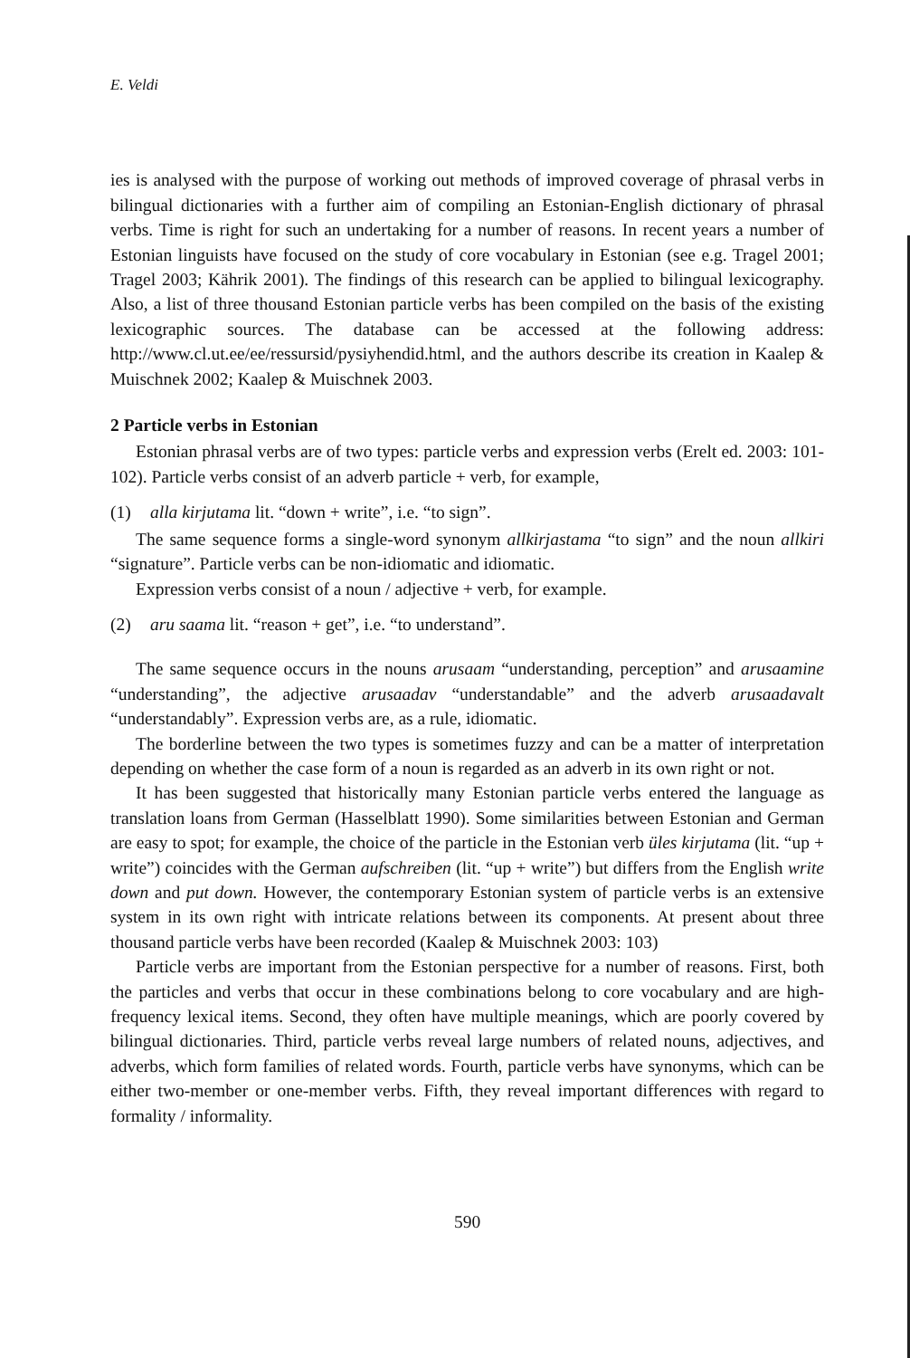E. Veldi
ies is analysed with the purpose of working out methods of improved coverage of phrasal verbs in bilingual dictionaries with a further aim of compiling an Estonian-English dictionary of phrasal verbs. Time is right for such an undertaking for a number of reasons. In recent years a number of Estonian linguists have focused on the study of core vocabulary in Estonian (see e.g. Tragel 2001; Tragel 2003; Kährik 2001). The findings of this research can be applied to bilingual lexicography. Also, a list of three thousand Estonian particle verbs has been compiled on the basis of the existing lexicographic sources. The database can be accessed at the following address: http://www.cl.ut.ee/ee/ressursid/pysiyhendid.html, and the authors describe its creation in Kaalep & Muischnek 2002; Kaalep & Muischnek 2003.
2 Particle verbs in Estonian
Estonian phrasal verbs are of two types: particle verbs and expression verbs (Erelt ed. 2003: 101-102). Particle verbs consist of an adverb particle + verb, for example,
(1) alla kirjutama lit. “down + write”, i.e. “to sign”.
The same sequence forms a single-word synonym allkirjastama “to sign” and the noun allkiri “signature”. Particle verbs can be non-idiomatic and idiomatic.
Expression verbs consist of a noun / adjective + verb, for example.
(2) aru saama lit. “reason + get”, i.e. “to understand”.
The same sequence occurs in the nouns arusaam “understanding, perception” and arusaamine “understanding”, the adjective arusaadav “understandable” and the adverb arusaadavalt “understandably”. Expression verbs are, as a rule, idiomatic.
The borderline between the two types is sometimes fuzzy and can be a matter of interpretation depending on whether the case form of a noun is regarded as an adverb in its own right or not.
It has been suggested that historically many Estonian particle verbs entered the language as translation loans from German (Hasselblatt 1990). Some similarities between Estonian and German are easy to spot; for example, the choice of the particle in the Estonian verb üles kirjutama (lit. “up + write”) coincides with the German aufschreiben (lit. “up + write”) but differs from the English write down and put down. However, the contemporary Estonian system of particle verbs is an extensive system in its own right with intricate relations between its components. At present about three thousand particle verbs have been recorded (Kaalep & Muischnek 2003: 103)
Particle verbs are important from the Estonian perspective for a number of reasons. First, both the particles and verbs that occur in these combinations belong to core vocabulary and are high-frequency lexical items. Second, they often have multiple meanings, which are poorly covered by bilingual dictionaries. Third, particle verbs reveal large numbers of related nouns, adjectives, and adverbs, which form families of related words. Fourth, particle verbs have synonyms, which can be either two-member or one-member verbs. Fifth, they reveal important differences with regard to formality / informality.
590